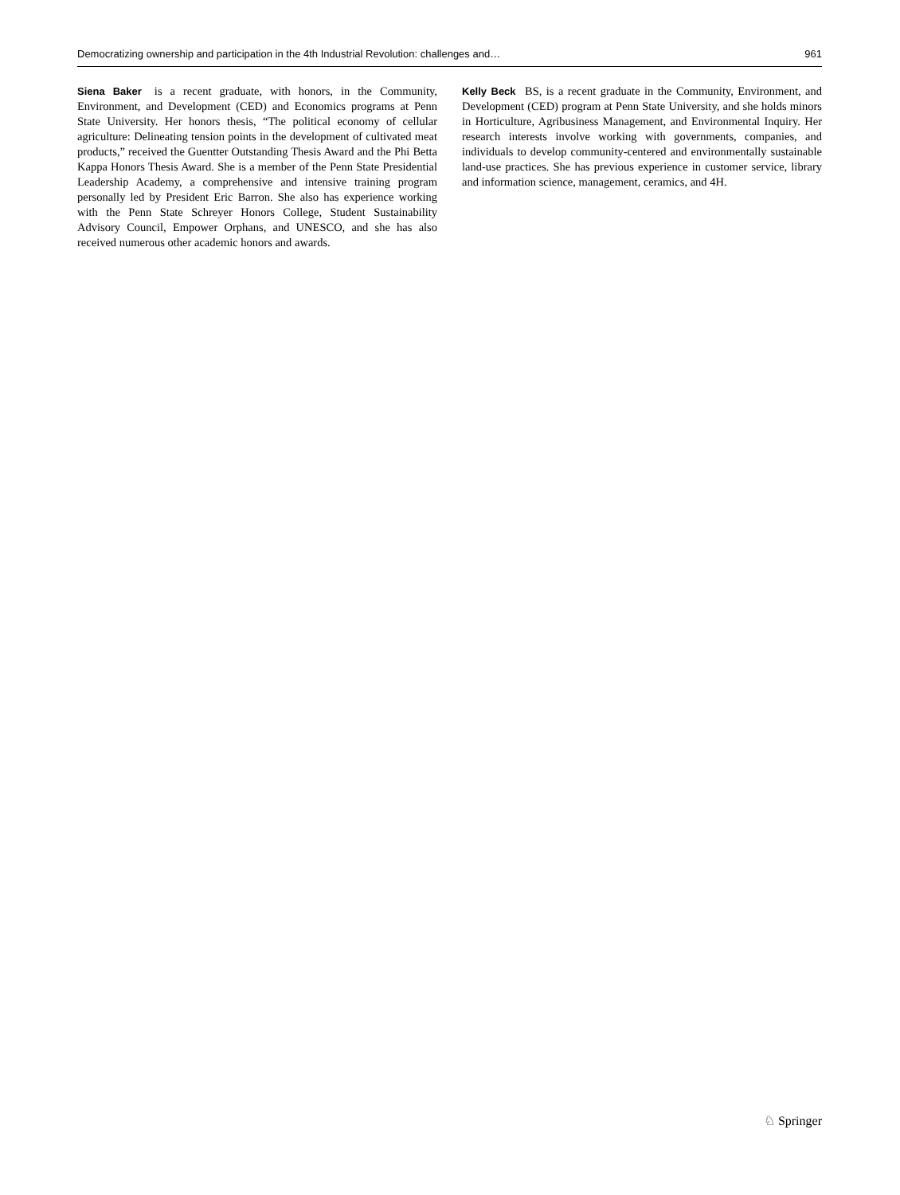Democratizing ownership and participation in the 4th Industrial Revolution: challenges and… 961
Siena Baker is a recent graduate, with honors, in the Community, Environment, and Development (CED) and Economics programs at Penn State University. Her honors thesis, “The political economy of cellular agriculture: Delineating tension points in the development of cultivated meat products,” received the Guentter Outstanding Thesis Award and the Phi Betta Kappa Honors Thesis Award. She is a member of the Penn State Presidential Leadership Academy, a comprehensive and intensive training program personally led by President Eric Barron. She also has experience working with the Penn State Schreyer Honors College, Student Sustainability Advisory Council, Empower Orphans, and UNESCO, and she has also received numerous other academic honors and awards.
Kelly Beck BS, is a recent graduate in the Community, Environment, and Development (CED) program at Penn State University, and she holds minors in Horticulture, Agribusiness Management, and Environmental Inquiry. Her research interests involve working with governments, companies, and individuals to develop community-centered and environmentally sustainable land-use practices. She has previous experience in customer service, library and information science, management, ceramics, and 4H.
♘ Springer